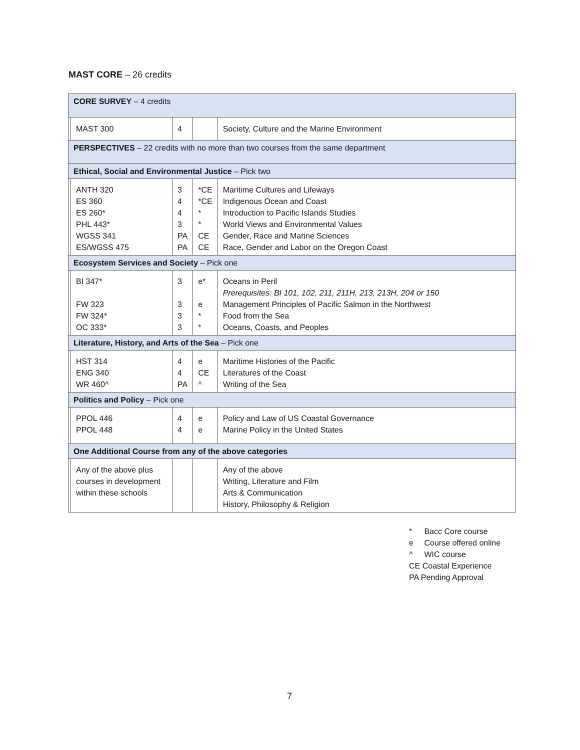MAST CORE – 26 credits
| CORE SURVEY – 4 credits | | | | |
| | MAST 300 | 4 | | Society, Culture and the Marine Environment |
| PERSPECTIVES – 22 credits with no more than two courses from the same department | | | | |
| Ethical, Social and Environmental Justice – Pick two | | | | |
| | ANTH 320 ES 360 ES 260* PHL 443* WGSS 341 ES/WGSS 475 | 3 4 4 3 PA PA | *CE *CE * * CE CE | Maritime Cultures and Lifeways Indigenous Ocean and Coast Introduction to Pacific Islands Studies World Views and Environmental Values Gender, Race and Marine Sciences Race, Gender and Labor on the Oregon Coast |
| Ecosystem Services and Society – Pick one | | | | |
| | BI 347* FW 323 FW 324* OC 333* | 3 3 3 3 | e* e * * | Oceans in Peril Prerequisites: BI 101, 102, 211, 211H, 213, 213H, 204 or 150 Management Principles of Pacific Salmon in the Northwest Food from the Sea Oceans, Coasts, and Peoples |
| Literature, History, and Arts of the Sea – Pick one | | | | |
| | HST 314 ENG 340 WR 460^ | 4 4 PA | e CE ^ | Maritime Histories of the Pacific Literatures of the Coast Writing of the Sea |
| Politics and Policy – Pick one | | | | |
| | PPOL 446 PPOL 448 | 4 4 | e e | Policy and Law of US Coastal Governance Marine Policy in the United States |
| One Additional Course from any of the above categories | | | | |
| | Any of the above plus courses in development within these schools | | | Any of the above Writing, Literature and Film Arts & Communication History, Philosophy & Religion |
* Bacc Core course
e Course offered online
^ WIC course
CE Coastal Experience
PA Pending Approval
7